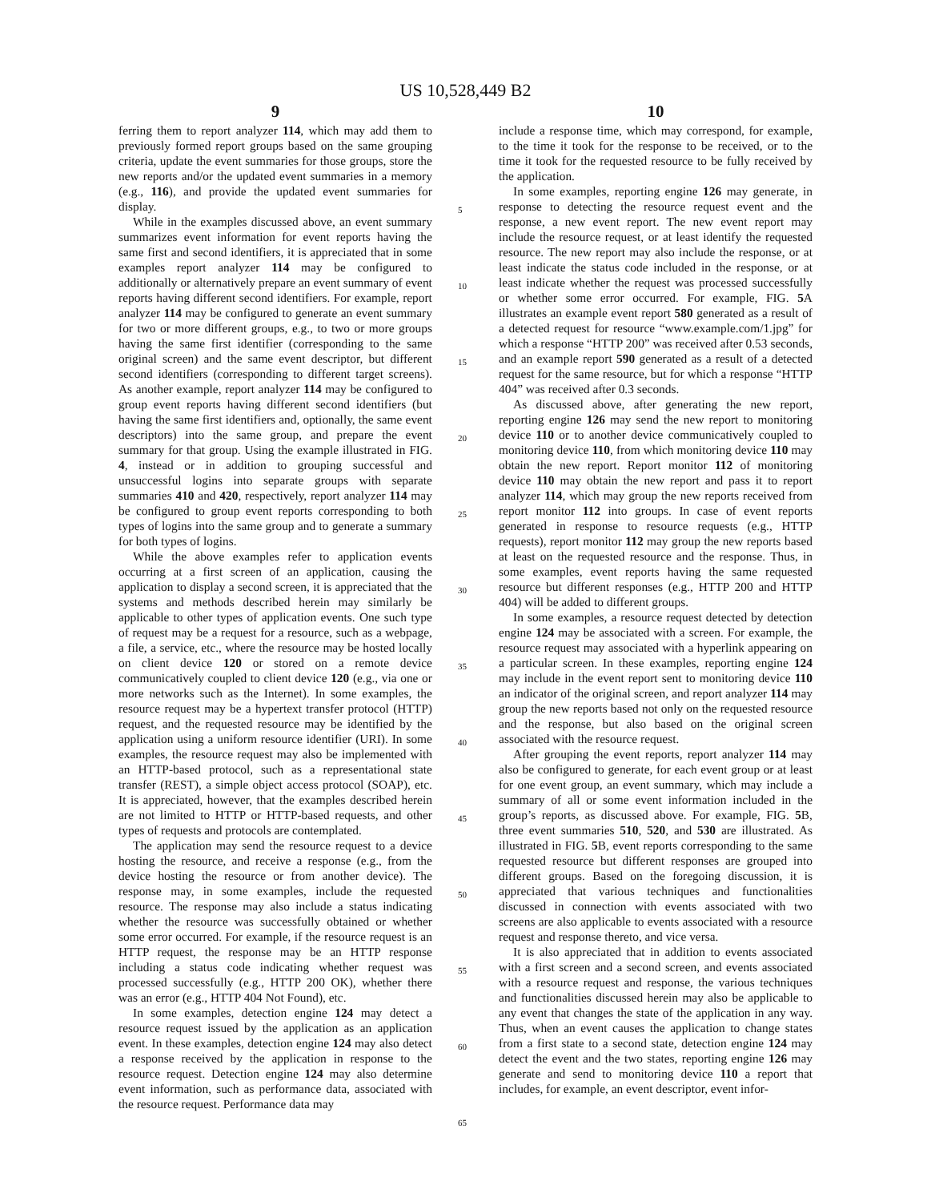US 10,528,449 B2
9
ferring them to report analyzer 114, which may add them to previously formed report groups based on the same grouping criteria, update the event summaries for those groups, store the new reports and/or the updated event summaries in a memory (e.g., 116), and provide the updated event summaries for display.
While in the examples discussed above, an event summary summarizes event information for event reports having the same first and second identifiers, it is appreciated that in some examples report analyzer 114 may be configured to additionally or alternatively prepare an event summary of event reports having different second identifiers. For example, report analyzer 114 may be configured to generate an event summary for two or more different groups, e.g., to two or more groups having the same first identifier (corresponding to the same original screen) and the same event descriptor, but different second identifiers (corresponding to different target screens). As another example, report analyzer 114 may be configured to group event reports having different second identifiers (but having the same first identifiers and, optionally, the same event descriptors) into the same group, and prepare the event summary for that group. Using the example illustrated in FIG. 4, instead or in addition to grouping successful and unsuccessful logins into separate groups with separate summaries 410 and 420, respectively, report analyzer 114 may be configured to group event reports corresponding to both types of logins into the same group and to generate a summary for both types of logins.
While the above examples refer to application events occurring at a first screen of an application, causing the application to display a second screen, it is appreciated that the systems and methods described herein may similarly be applicable to other types of application events. One such type of request may be a request for a resource, such as a webpage, a file, a service, etc., where the resource may be hosted locally on client device 120 or stored on a remote device communicatively coupled to client device 120 (e.g., via one or more networks such as the Internet). In some examples, the resource request may be a hypertext transfer protocol (HTTP) request, and the requested resource may be identified by the application using a uniform resource identifier (URI). In some examples, the resource request may also be implemented with an HTTP-based protocol, such as a representational state transfer (REST), a simple object access protocol (SOAP), etc. It is appreciated, however, that the examples described herein are not limited to HTTP or HTTP-based requests, and other types of requests and protocols are contemplated.
The application may send the resource request to a device hosting the resource, and receive a response (e.g., from the device hosting the resource or from another device). The response may, in some examples, include the requested resource. The response may also include a status indicating whether the resource was successfully obtained or whether some error occurred. For example, if the resource request is an HTTP request, the response may be an HTTP response including a status code indicating whether request was processed successfully (e.g., HTTP 200 OK), whether there was an error (e.g., HTTP 404 Not Found), etc.
In some examples, detection engine 124 may detect a resource request issued by the application as an application event. In these examples, detection engine 124 may also detect a response received by the application in response to the resource request. Detection engine 124 may also determine event information, such as performance data, associated with the resource request. Performance data may
5
10
15
20
25
30
35
40
45
50
55
60
65
10
include a response time, which may correspond, for example, to the time it took for the response to be received, or to the time it took for the requested resource to be fully received by the application.
In some examples, reporting engine 126 may generate, in response to detecting the resource request event and the response, a new event report. The new event report may include the resource request, or at least identify the requested resource. The new report may also include the response, or at least indicate the status code included in the response, or at least indicate whether the request was processed successfully or whether some error occurred. For example, FIG. 5 A illustrates an example event report 580 generated as a result of a detected request for resource “www.example.com/1.jpg” for which a response “HTTP 200” was received after 0.53 seconds, and an example report 590 generated as a result of a detected request for the same resource, but for which a response “HTTP 404” was received after 0.3 seconds.
As discussed above, after generating the new report, reporting engine 126 may send the new report to monitoring device 110 or to another device communicatively coupled to monitoring device 110, from which monitoring device 110 may obtain the new report. Report monitor 112 of monitoring device 110 may obtain the new report and pass it to report analyzer 114, which may group the new reports received from report monitor 112 into groups. In case of event reports generated in response to resource requests (e.g., HTTP requests), report monitor 112 may group the new reports based at least on the requested resource and the response. Thus, in some examples, event reports having the same requested resource but different responses (e.g., HTTP 200 and HTTP 404) will be added to different groups.
In some examples, a resource request detected by detection engine 124 may be associated with a screen. For example, the resource request may associated with a hyperlink appearing on a particular screen. In these examples, reporting engine 124 may include in the event report sent to monitoring device 110 an indicator of the original screen, and report analyzer 114 may group the new reports based not only on the requested resource and the response, but also based on the original screen associated with the resource request.
After grouping the event reports, report analyzer 114 may also be configured to generate, for each event group or at least for one event group, an event summary, which may include a summary of all or some event information included in the group’s reports, as discussed above. For example, FIG. 5 B, three event summaries 510, 520, and 530 are illustrated. As illustrated in FIG. 5 B, event reports corresponding to the same requested resource but different responses are grouped into different groups. Based on the foregoing discussion, it is appreciated that various techniques and functionalities discussed in connection with events associated with two screens are also applicable to events associated with a resource request and response thereto, and vice versa.
It is also appreciated that in addition to events associated with a first screen and a second screen, and events associated with a resource request and response, the various techniques and functionalities discussed herein may also be applicable to any event that changes the state of the application in any way. Thus, when an event causes the application to change states from a first state to a second state, detection engine 124 may detect the event and the two states, reporting engine 126 may generate and send to monitoring device 110 a report that includes, for example, an event descriptor, event infor-